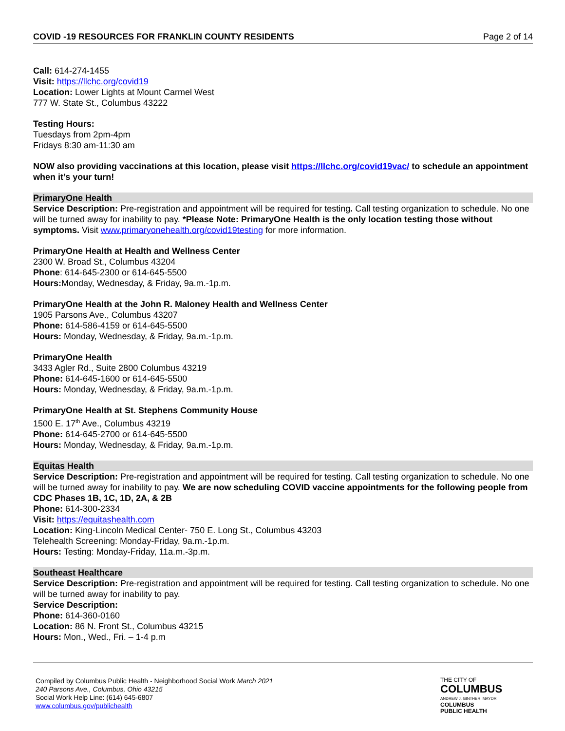COVID -19 RESOURCES FOR FRANKLIN COUNTY RESIDENTS Page 2 of 14
Call: 614-274-1455
Visit: https://llchc.org/covid19
Location: Lower Lights at Mount Carmel West
777 W. State St., Columbus 43222
Testing Hours:
Tuesdays from 2pm-4pm
Fridays 8:30 am-11:30 am
NOW also providing vaccinations at this location, please visit https://llchc.org/covid19vac/ to schedule an appointment when it’s your turn!
PrimaryOne Health
Service Description: Pre-registration and appointment will be required for testing. Call testing organization to schedule. No one will be turned away for inability to pay. *Please Note: PrimaryOne Health is the only location testing those without symptoms. Visit www.primaryonehealth.org/covid19testing for more information.
PrimaryOne Health at Health and Wellness Center
2300 W. Broad St., Columbus 43204
Phone: 614-645-2300 or 614-645-5500
Hours: Monday, Wednesday, & Friday, 9a.m.-1p.m.
PrimaryOne Health at the John R. Maloney Health and Wellness Center
1905 Parsons Ave., Columbus 43207
Phone: 614-586-4159 or 614-645-5500
Hours: Monday, Wednesday, & Friday, 9a.m.-1p.m.
PrimaryOne Health
3433 Agler Rd., Suite 2800 Columbus 43219
Phone: 614-645-1600 or 614-645-5500
Hours: Monday, Wednesday, & Friday, 9a.m.-1p.m.
PrimaryOne Health at St. Stephens Community House
1500 E. 17<sup>th</sup> Ave., Columbus 43219
Phone: 614-645-2700 or 614-645-5500
Hours: Monday, Wednesday, & Friday, 9a.m.-1p.m.
Equitas Health
Service Description: Pre-registration and appointment will be required for testing. Call testing organization to schedule. No one will be turned away for inability to pay. We are now scheduling COVID vaccine appointments for the following people from CDC Phases 1B, 1C, 1D, 2A, & 2B
Phone: 614-300-2334
Visit: https://equitashealth.com
Location: King-Lincoln Medical Center- 750 E. Long St., Columbus 43203
Telehealth Screening: Monday-Friday, 9a.m.-1p.m.
Hours: Testing: Monday-Friday, 11a.m.-3p.m.
Southeast Healthcare
Service Description: Pre-registration and appointment will be required for testing. Call testing organization to schedule. No one will be turned away for inability to pay.
Service Description:
Phone: 614-360-0160
Location: 86 N. Front St., Columbus 43215
Hours: Mon., Wed., Fri. – 1-4 p.m
Compiled by Columbus Public Health - Neighborhood Social Work March 2021
240 Parsons Ave., Columbus, Ohio 43215
Social Work Help Line: (614) 645-6807
www.columbus.gov/publichealth
THE CITY OF
COLUMBUS
ANDREW J. GINTHER, MAYOR
COLUMBUS
PUBLIC HEALTH